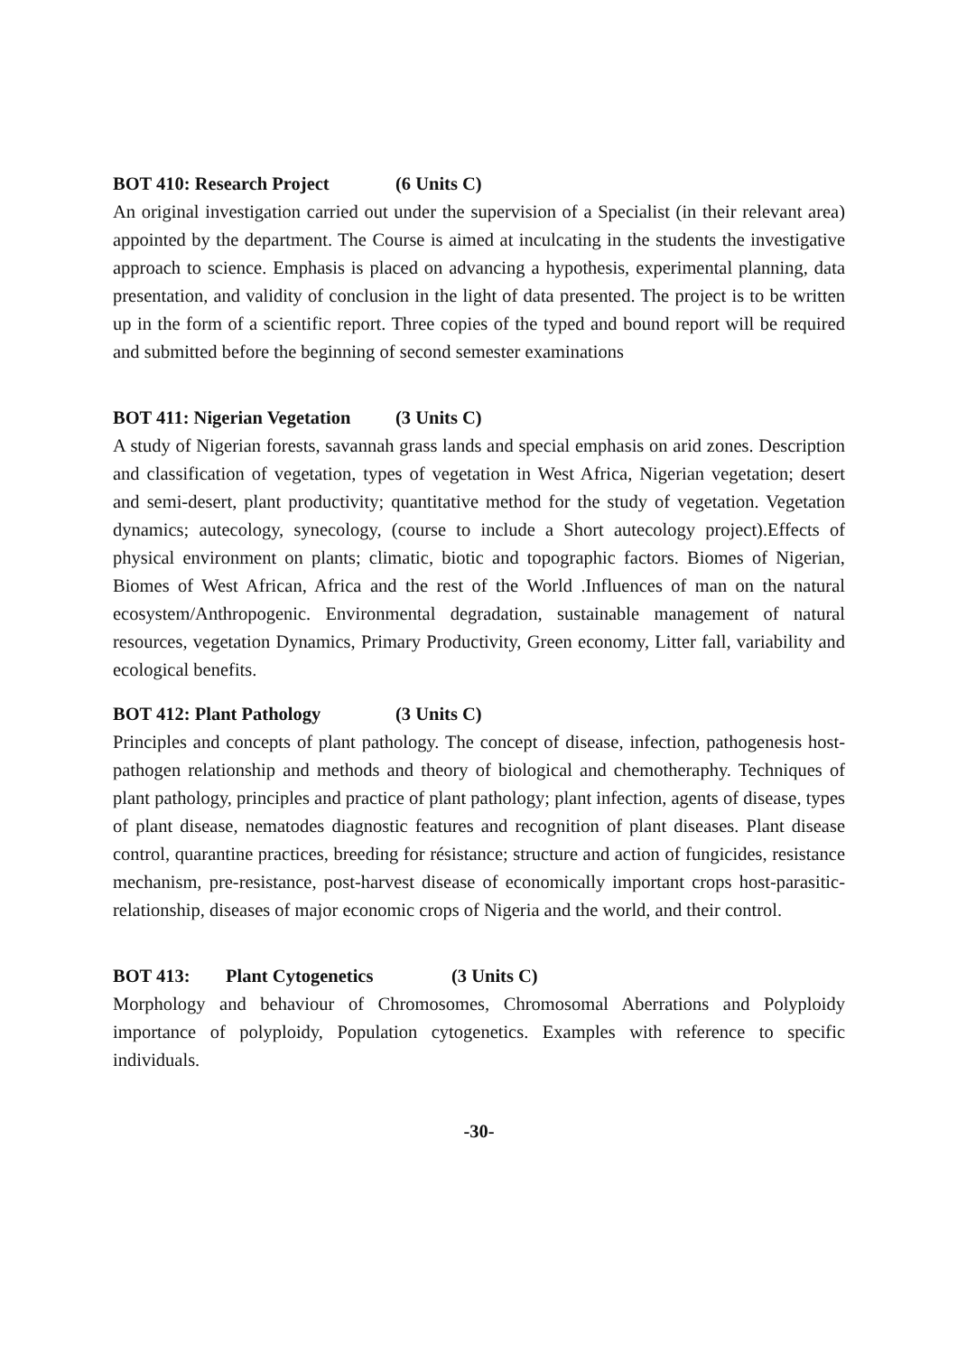BOT 410: Research Project (6 Units C)
An original investigation carried out under the supervision of a Specialist (in their relevant area) appointed by the department. The Course is aimed at inculcating in the students the investigative approach to science. Emphasis is placed on advancing a hypothesis, experimental planning, data presentation, and validity of conclusion in the light of data presented. The project is to be written up in the form of a scientific report. Three copies of the typed and bound report will be required and submitted before the beginning of second semester examinations
BOT 411: Nigerian Vegetation (3 Units C)
A study of Nigerian forests, savannah grass lands and special emphasis on arid zones. Description and classification of vegetation, types of vegetation in West Africa, Nigerian vegetation; desert and semi-desert, plant productivity; quantitative method for the study of vegetation. Vegetation dynamics; autecology, synecology, (course to include a Short autecology project).Effects of physical environment on plants; climatic, biotic and topographic factors. Biomes of Nigerian, Biomes of West African, Africa and the rest of the World .Influences of man on the natural ecosystem/Anthropogenic. Environmental degradation, sustainable management of natural resources, vegetation Dynamics, Primary Productivity, Green economy, Litter fall, variability and ecological benefits.
BOT 412: Plant Pathology (3 Units C)
Principles and concepts of plant pathology. The concept of disease, infection, pathogenesis host-pathogen relationship and methods and theory of biological and chemotheraphy. Techniques of plant pathology, principles and practice of plant pathology; plant infection, agents of disease, types of plant disease, nematodes diagnostic features and recognition of plant diseases. Plant disease control, quarantine practices, breeding for résistance; structure and action of fungicides, resistance mechanism, pre-resistance, post-harvest disease of economically important crops host-parasitic- relationship, diseases of major economic crops of Nigeria and the world, and their control.
BOT 413: Plant Cytogenetics (3 Units C)
Morphology and behaviour of Chromosomes, Chromosomal Aberrations and Polyploidy importance of polyploidy, Population cytogenetics. Examples with reference to specific individuals.
-30-